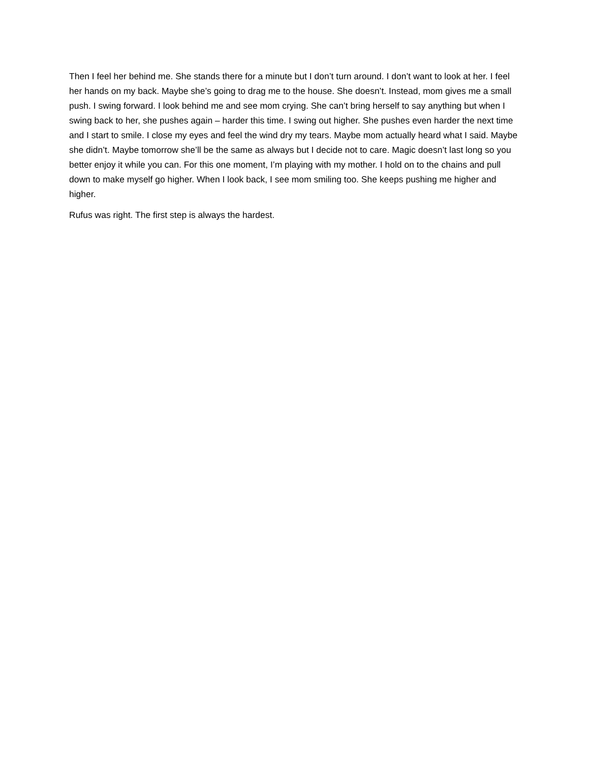Then I feel her behind me. She stands there for a minute but I don’t turn around. I don’t want to look at her. I feel her hands on my back. Maybe she’s going to drag me to the house. She doesn’t. Instead, mom gives me a small push. I swing forward. I look behind me and see mom crying. She can’t bring herself to say anything but when I swing back to her, she pushes again – harder this time. I swing out higher. She pushes even harder the next time and I start to smile. I close my eyes and feel the wind dry my tears. Maybe mom actually heard what I said. Maybe she didn’t. Maybe tomorrow she’ll be the same as always but I decide not to care. Magic doesn’t last long so you better enjoy it while you can. For this one moment, I’m playing with my mother. I hold on to the chains and pull down to make myself go higher. When I look back, I see mom smiling too. She keeps pushing me higher and higher.
Rufus was right. The first step is always the hardest.